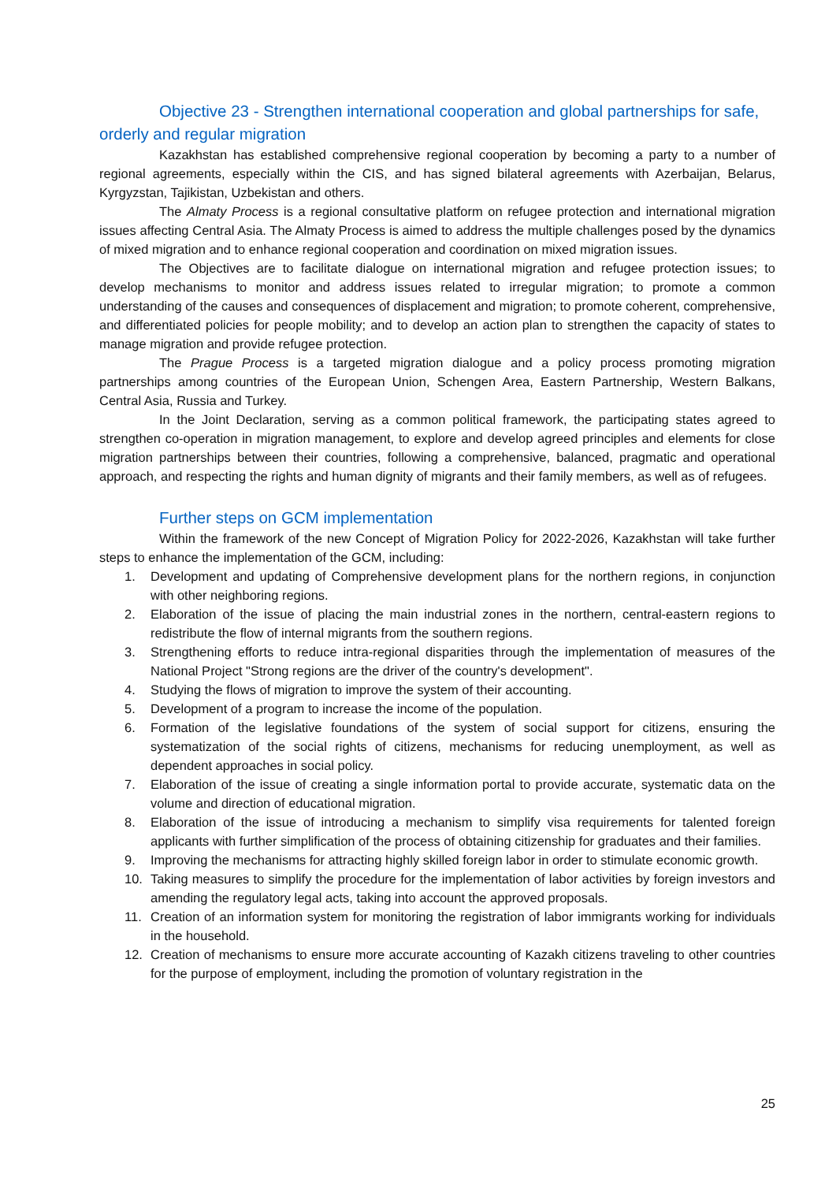Objective 23 - Strengthen international cooperation and global partnerships for safe, orderly and regular migration
Kazakhstan has established comprehensive regional cooperation by becoming a party to a number of regional agreements, especially within the CIS, and has signed bilateral agreements with Azerbaijan, Belarus, Kyrgyzstan, Tajikistan, Uzbekistan and others.
The Almaty Process is a regional consultative platform on refugee protection and international migration issues affecting Central Asia. The Almaty Process is aimed to address the multiple challenges posed by the dynamics of mixed migration and to enhance regional cooperation and coordination on mixed migration issues.
The Objectives are to facilitate dialogue on international migration and refugee protection issues; to develop mechanisms to monitor and address issues related to irregular migration; to promote a common understanding of the causes and consequences of displacement and migration; to promote coherent, comprehensive, and differentiated policies for people mobility; and to develop an action plan to strengthen the capacity of states to manage migration and provide refugee protection.
The Prague Process is a targeted migration dialogue and a policy process promoting migration partnerships among countries of the European Union, Schengen Area, Eastern Partnership, Western Balkans, Central Asia, Russia and Turkey.
In the Joint Declaration, serving as a common political framework, the participating states agreed to strengthen co-operation in migration management, to explore and develop agreed principles and elements for close migration partnerships between their countries, following a comprehensive, balanced, pragmatic and operational approach, and respecting the rights and human dignity of migrants and their family members, as well as of refugees.
Further steps on GCM implementation
Within the framework of the new Concept of Migration Policy for 2022-2026, Kazakhstan will take further steps to enhance the implementation of the GCM, including:
1. Development and updating of Comprehensive development plans for the northern regions, in conjunction with other neighboring regions.
2. Elaboration of the issue of placing the main industrial zones in the northern, central-eastern regions to redistribute the flow of internal migrants from the southern regions.
3. Strengthening efforts to reduce intra-regional disparities through the implementation of measures of the National Project "Strong regions are the driver of the country's development".
4. Studying the flows of migration to improve the system of their accounting.
5. Development of a program to increase the income of the population.
6. Formation of the legislative foundations of the system of social support for citizens, ensuring the systematization of the social rights of citizens, mechanisms for reducing unemployment, as well as dependent approaches in social policy.
7. Elaboration of the issue of creating a single information portal to provide accurate, systematic data on the volume and direction of educational migration.
8. Elaboration of the issue of introducing a mechanism to simplify visa requirements for talented foreign applicants with further simplification of the process of obtaining citizenship for graduates and their families.
9. Improving the mechanisms for attracting highly skilled foreign labor in order to stimulate economic growth.
10. Taking measures to simplify the procedure for the implementation of labor activities by foreign investors and amending the regulatory legal acts, taking into account the approved proposals.
11. Creation of an information system for monitoring the registration of labor immigrants working for individuals in the household.
12. Creation of mechanisms to ensure more accurate accounting of Kazakh citizens traveling to other countries for the purpose of employment, including the promotion of voluntary registration in the
25